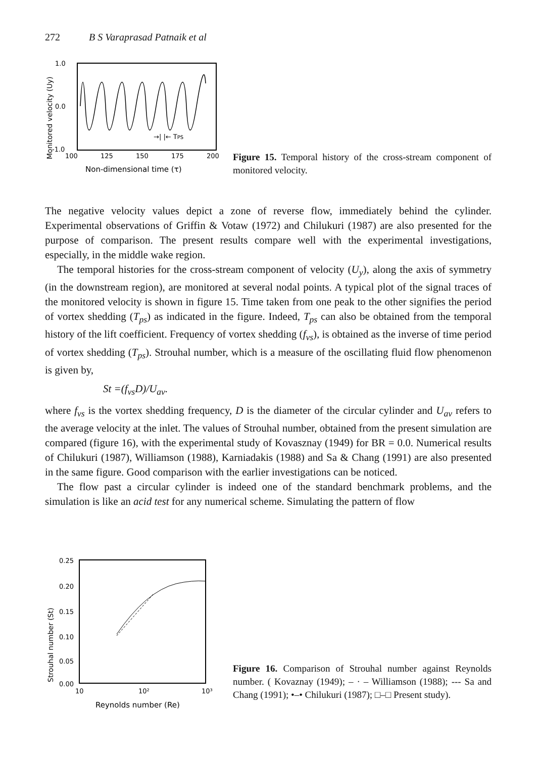272 B S Varaprasad Patnaik et al
1.0
0.0
-1.0
100
125
150
175
200
→| |← TPS
Non-dimensional time (τ)
Monitored velocity (Uy)
Figure 15. Temporal history of the cross-stream component of monitored velocity.
The negative velocity values depict a zone of reverse flow, immediately behind the cylinder. Experimental observations of Griffin & Votaw (1972) and Chilukuri (1987) are also presented for the purpose of comparison. The present results compare well with the experimental investigations, especially, in the middle wake region.
The temporal histories for the cross-stream component of velocity (U<sub>y</sub>), along the axis of symmetry (in the downstream region), are monitored at several nodal points. A typical plot of the signal traces of the monitored velocity is shown in figure 15. Time taken from one peak to the other signifies the period of vortex shedding (T<sub>ps</sub>) as indicated in the figure. Indeed, T<sub>ps</sub> can also be obtained from the temporal history of the lift coefficient. Frequency of vortex shedding (f<sub>vs</sub>), is obtained as the inverse of time period of vortex shedding (T<sub>ps</sub>). Strouhal number, which is a measure of the oscillating fluid flow phenomenon is given by,
St =(f<sub>vs</sub>D)/U<sub>av</sub>.
where f<sub>vs</sub> is the vortex shedding frequency, D is the diameter of the circular cylinder and U<sub>av</sub> refers to the average velocity at the inlet. The values of Strouhal number, obtained from the present simulation are compared (figure 16), with the experimental study of Kovasznay (1949) for BR = 0.0. Numerical results of Chilukuri (1987), Williamson (1988), Karniadakis (1988) and Sa & Chang (1991) are also presented in the same figure. Good comparison with the earlier investigations can be noticed.
The flow past a circular cylinder is indeed one of the standard benchmark problems, and the simulation is like an acid test for any numerical scheme. Simulating the pattern of flow
0.25
0.20
0.15
0.10
0.05
0.00
10
10²
10³
Reynolds number (Re)
Strouhal number (St)
Figure 16. Comparison of Strouhal number against Reynolds number. ( Kovaznay (1949); – · – Williamson (1988); --- Sa and Chang (1991); •–• Chilukuri (1987); □–□ Present study).